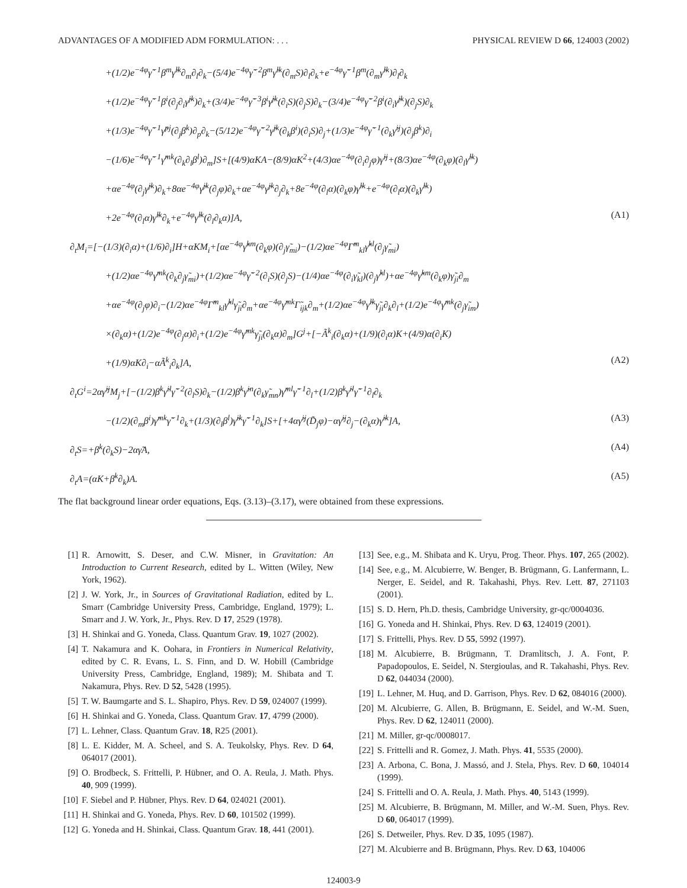ADVANTAGES OF A MODIFIED ADM FORMULATION: . . . PHYSICAL REVIEW D 66, 124003 (2002)
+(1/2)e<sup>−4φ</sup>γ̃<sup>−1</sup>β<sup>m</sup>γ̃<sup>lk</sup>∂<sub>m</sub>∂<sub>l</sub>∂<sub>k</sub>−(5/4)e<sup>−4φ</sup>γ̃<sup>−2</sup>β<sup>m</sup>γ̃<sup>lk</sup>(∂<sub>m</sub>S)∂<sub>l</sub>∂<sub>k</sub>+e<sup>−4φ</sup>γ̃<sup>−1</sup>β<sup>m</sup>(∂<sub>m</sub>γ̃<sup>lk</sup>)∂<sub>l</sub>∂<sub>k</sub>
+(1/2)e<sup>−4φ</sup>γ̃<sup>−1</sup>β<sup>i</sup>(∂<sub>j</sub>∂<sub>i</sub>γ̃<sup>jk</sup>)∂<sub>k</sub>+(3/4)e<sup>−4φ</sup>γ̃<sup>−3</sup>β<sup>i</sup>γ̃<sup>jk</sup>(∂<sub>i</sub>S)(∂<sub>j</sub>S)∂<sub>k</sub>−(3/4)e<sup>−4φ</sup>γ̃<sup>−2</sup>β<sup>i</sup>(∂<sub>i</sub>γ̃<sup>jk</sup>)(∂<sub>j</sub>S)∂<sub>k</sub>
+(1/3)e<sup>−4φ</sup>γ̃<sup>−1</sup>γ̃<sup>pj</sup>(∂<sub>j</sub>β<sup>k</sup>)∂<sub>p</sub>∂<sub>k</sub>−(5/12)e<sup>−4φ</sup>γ̃<sup>−2</sup>γ̃<sup>jk</sup>(∂<sub>k</sub>β<sup>i</sup>)(∂<sub>i</sub>S)∂<sub>j</sub>+(1/3)e<sup>−4φ</sup>γ̃<sup>−1</sup>(∂<sub>k</sub>γ̃<sup>ij</sup>)(∂<sub>j</sub>β<sup>k</sup>)∂<sub>i</sub>
−(1/6)e<sup>−4φ</sup>γ̃<sup>−1</sup>γ̃<sup>mk</sup>(∂<sub>k</sub>∂<sub>l</sub>β<sup>l</sup>)∂<sub>m</sub>]S+[(4/9)αKA−(8/9)αK<sup>2</sup>+(4/3)αe<sup>−4φ</sup>(∂<sub>i</sub>∂<sub>j</sub>φ)γ̃<sup>ij</sup>+(8/3)αe<sup>−4φ</sup>(∂<sub>k</sub>φ)(∂<sub>l</sub>γ̃<sup>lk</sup>)
+αe<sup>−4φ</sup>(∂<sub>j</sub>γ̃<sup>jk</sup>)∂<sub>k</sub>+8αe<sup>−4φ</sup>γ̃<sup>jk</sup>(∂<sub>j</sub>φ)∂<sub>k</sub>+αe<sup>−4φ</sup>γ̃<sup>jk</sup>∂<sub>j</sub>∂<sub>k</sub>+8e<sup>−4φ</sup>(∂<sub>l</sub>α)(∂<sub>k</sub>φ)γ̃<sup>lk</sup>+e<sup>−4φ</sup>(∂<sub>l</sub>α)(∂<sub>k</sub>γ̃<sup>lk</sup>)
+2e<sup>−4φ</sup>(∂<sub>l</sub>α)γ̃<sup>lk</sup>∂<sub>k</sub>+e<sup>−4φ</sup>γ̃<sup>lk</sup>(∂<sub>l</sub>∂<sub>k</sub>α)]A, (A1)
∂<sub>t</sub>M<sub>i</sub>=[−(1/3)(∂<sub>i</sub>α)+(1/6)∂<sub>i</sub>]H+αKM<sub>i</sub>+[αe<sup>−4φ</sup>γ̃<sup>km</sup>(∂<sub>k</sub>φ)(∂<sub>j</sub>γ̃<sub>mi</sub>)−(1/2)αe<sup>−4φ</sup>Γ̃<sup>m</sup><sub>kl</sub>γ̃<sup>kl</sup>(∂<sub>j</sub>γ̃<sub>mi</sub>)
+(1/2)αe<sup>−4φ</sup>γ̃<sup>mk</sup>(∂<sub>k</sub>∂<sub>j</sub>γ̃<sub>mi</sub>)+(1/2)αe<sup>−4φ</sup>γ̃<sup>−2</sup>(∂<sub>i</sub>S)(∂<sub>j</sub>S)−(1/4)αe<sup>−4φ</sup>(∂<sub>i</sub>γ̃<sub>kl</sub>)(∂<sub>j</sub>γ̃<sup>kl</sup>)+αe<sup>−4φ</sup>γ̃<sup>km</sup>(∂<sub>k</sub>φ)γ̃<sub>ji</sub>∂<sub>m</sub>
+αe<sup>−4φ</sup>(∂<sub>j</sub>φ)∂<sub>i</sub>−(1/2)αe<sup>−4φ</sup>Γ̃<sup>m</sup><sub>kl</sub>γ̃<sup>kl</sup>γ̃<sub>ji</sub>∂<sub>m</sub>+αe<sup>−4φ</sup>γ̃<sup>mk</sup>Γ̃<sub>ijk</sub>∂<sub>m</sub>+(1/2)αe<sup>−4φ</sup>γ̃<sup>lk</sup>γ̃<sub>ji</sub>∂<sub>k</sub>∂<sub>l</sub>+(1/2)e<sup>−4φ</sup>γ̃<sup>mk</sup>(∂<sub>j</sub>γ̃<sub>im</sub>)
×(∂<sub>k</sub>α)+(1/2)e<sup>−4φ</sup>(∂<sub>j</sub>α)∂<sub>i</sub>+(1/2)e<sup>−4φ</sup>γ̃<sup>mk</sup>γ̃<sub>ji</sub>(∂<sub>k</sub>α)∂<sub>m</sub>]G<sup>j</sup>+[−Ã<sup>k</sup><sub>i</sub>(∂<sub>k</sub>α)+(1/9)(∂<sub>i</sub>α)K+(4/9)α(∂<sub>i</sub>K)
+(1/9)αK∂<sub>i</sub>−αÃ<sup>k</sup><sub>i</sub>∂<sub>k</sub>]A, (A2)
∂<sub>t</sub>G<sup>i</sup>=2αγ̃<sup>ij</sup>M<sub>j</sub>+[−(1/2)β<sup>k</sup>γ̃<sup>il</sup>γ̃<sup>−2</sup>(∂<sub>l</sub>S)∂<sub>k</sub>−(1/2)β<sup>k</sup>γ̃<sup>in</sup>(∂<sub>k</sub>γ̃<sub>mn</sub>)γ̃<sup>ml</sup>γ̃<sup>−1</sup>∂<sub>l</sub>+(1/2)β<sup>k</sup>γ̃<sup>il</sup>γ̃<sup>−1</sup>∂<sub>l</sub>∂<sub>k</sub>
−(1/2)(∂<sub>m</sub>β<sup>i</sup>)γ̃<sup>mk</sup>γ̃<sup>−1</sup>∂<sub>k</sub>+(1/3)(∂<sub>l</sub>β<sup>l</sup>)γ̃<sup>ik</sup>γ̃<sup>−1</sup>∂<sub>k</sub>]S+[+4αγ̃<sup>ij</sup>(D̃<sub>j</sub>φ)−αγ̃<sup>ij</sup>∂<sub>j</sub>−(∂<sub>k</sub>α)γ̃<sup>ik</sup>]A, (A3)
∂<sub>t</sub>S=+β<sup>k</sup>(∂<sub>k</sub>S)−2αγ̃A, (A4)
∂<sub>t</sub>A=(αK+β<sup>k</sup>∂<sub>k</sub>)A. (A5)
The flat background linear order equations, Eqs. (3.13)–(3.17), were obtained from these expressions.
[1] R. Arnowitt, S. Deser, and C.W. Misner, in Gravitation: An Introduction to Current Research, edited by L. Witten (Wiley, New York, 1962).
[2] J. W. York, Jr., in Sources of Gravitational Radiation, edited by L. Smarr (Cambridge University Press, Cambridge, England, 1979); L. Smarr and J. W. York, Jr., Phys. Rev. D 17, 2529 (1978).
[3] H. Shinkai and G. Yoneda, Class. Quantum Grav. 19, 1027 (2002).
[4] T. Nakamura and K. Oohara, in Frontiers in Numerical Relativity, edited by C. R. Evans, L. S. Finn, and D. W. Hobill (Cambridge University Press, Cambridge, England, 1989); M. Shibata and T. Nakamura, Phys. Rev. D 52, 5428 (1995).
[5] T. W. Baumgarte and S. L. Shapiro, Phys. Rev. D 59, 024007 (1999).
[6] H. Shinkai and G. Yoneda, Class. Quantum Grav. 17, 4799 (2000).
[7] L. Lehner, Class. Quantum Grav. 18, R25 (2001).
[8] L. E. Kidder, M. A. Scheel, and S. A. Teukolsky, Phys. Rev. D 64, 064017 (2001).
[9] O. Brodbeck, S. Frittelli, P. Hübner, and O. A. Reula, J. Math. Phys. 40, 909 (1999).
[10] F. Siebel and P. Hübner, Phys. Rev. D 64, 024021 (2001).
[11] H. Shinkai and G. Yoneda, Phys. Rev. D 60, 101502 (1999).
[12] G. Yoneda and H. Shinkai, Class. Quantum Grav. 18, 441 (2001).
[13] See, e.g., M. Shibata and K. Uryu, Prog. Theor. Phys. 107, 265 (2002).
[14] See, e.g., M. Alcubierre, W. Benger, B. Brügmann, G. Lanfermann, L. Nerger, E. Seidel, and R. Takahashi, Phys. Rev. Lett. 87, 271103 (2001).
[15] S. D. Hern, Ph.D. thesis, Cambridge University, gr-qc/0004036.
[16] G. Yoneda and H. Shinkai, Phys. Rev. D 63, 124019 (2001).
[17] S. Frittelli, Phys. Rev. D 55, 5992 (1997).
[18] M. Alcubierre, B. Brügmann, T. Dramlitsch, J. A. Font, P. Papadopoulos, E. Seidel, N. Stergioulas, and R. Takahashi, Phys. Rev. D 62, 044034 (2000).
[19] L. Lehner, M. Huq, and D. Garrison, Phys. Rev. D 62, 084016 (2000).
[20] M. Alcubierre, G. Allen, B. Brügmann, E. Seidel, and W.-M. Suen, Phys. Rev. D 62, 124011 (2000).
[21] M. Miller, gr-qc/0008017.
[22] S. Frittelli and R. Gomez, J. Math. Phys. 41, 5535 (2000).
[23] A. Arbona, C. Bona, J. Massó, and J. Stela, Phys. Rev. D 60, 104014 (1999).
[24] S. Frittelli and O. A. Reula, J. Math. Phys. 40, 5143 (1999).
[25] M. Alcubierre, B. Brügmann, M. Miller, and W.-M. Suen, Phys. Rev. D 60, 064017 (1999).
[26] S. Detweiler, Phys. Rev. D 35, 1095 (1987).
[27] M. Alcubierre and B. Brügmann, Phys. Rev. D 63, 104006
124003-9